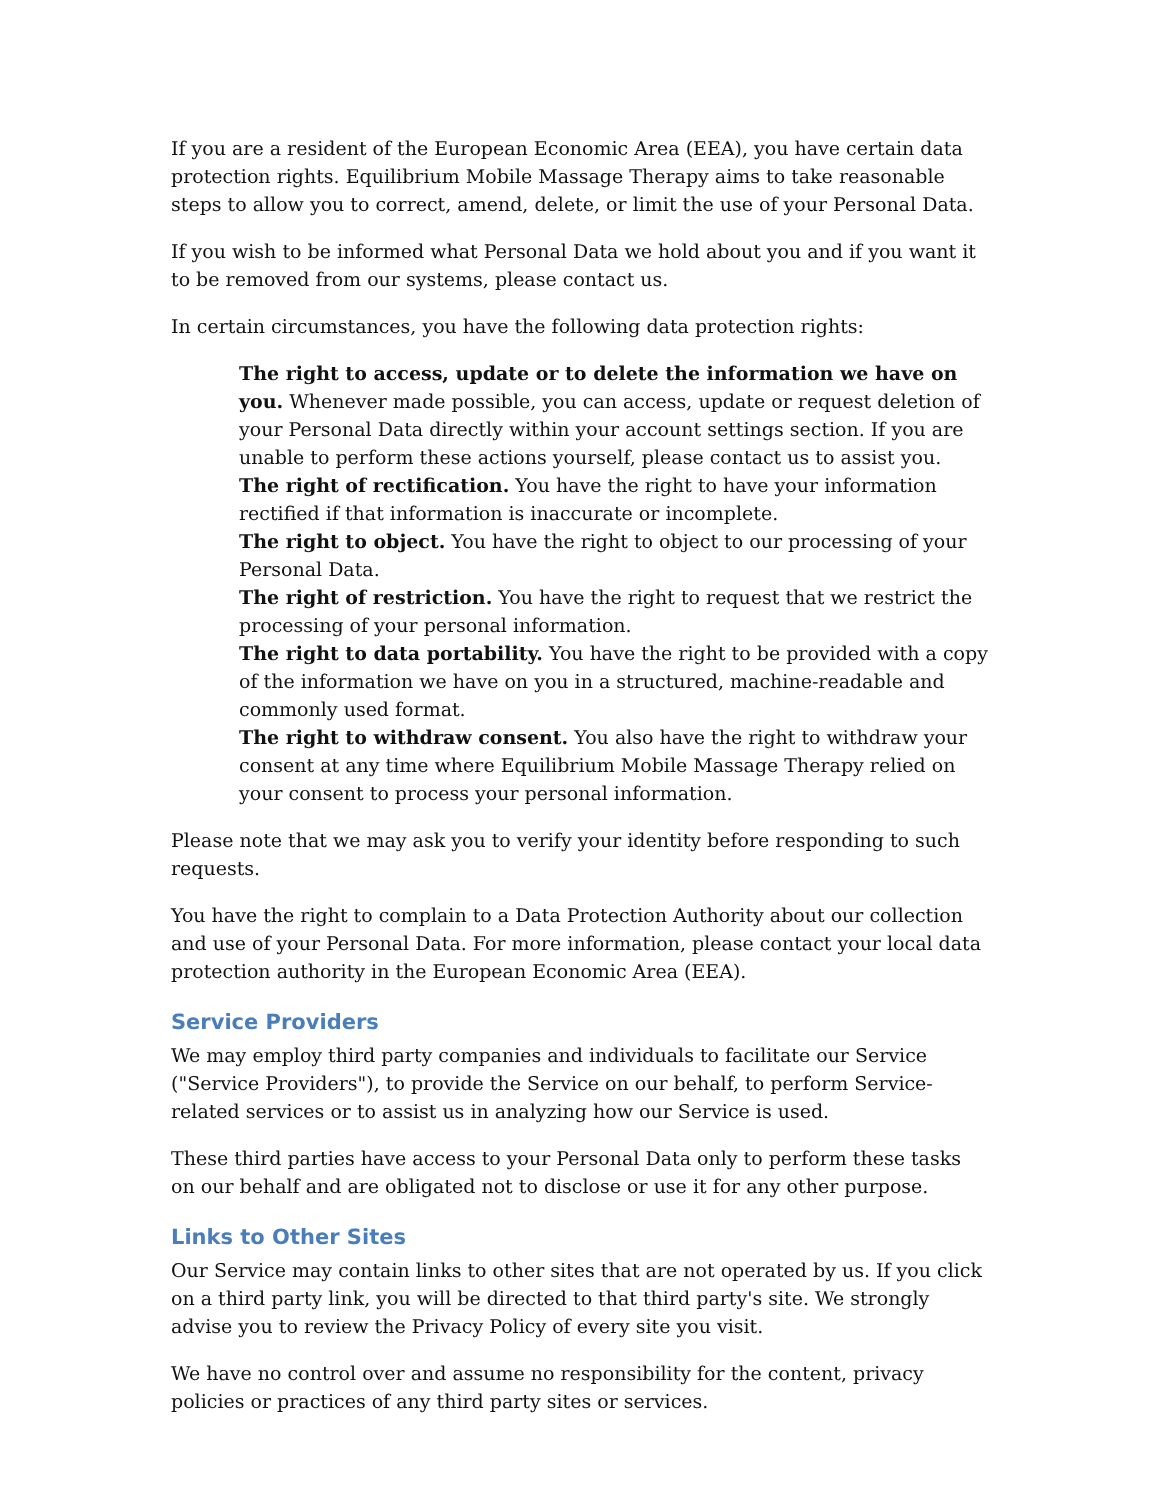If you are a resident of the European Economic Area (EEA), you have certain data protection rights. Equilibrium Mobile Massage Therapy aims to take reasonable steps to allow you to correct, amend, delete, or limit the use of your Personal Data.
If you wish to be informed what Personal Data we hold about you and if you want it to be removed from our systems, please contact us.
In certain circumstances, you have the following data protection rights:
The right to access, update or to delete the information we have on you. Whenever made possible, you can access, update or request deletion of your Personal Data directly within your account settings section. If you are unable to perform these actions yourself, please contact us to assist you.
The right of rectification. You have the right to have your information rectified if that information is inaccurate or incomplete.
The right to object. You have the right to object to our processing of your Personal Data.
The right of restriction. You have the right to request that we restrict the processing of your personal information.
The right to data portability. You have the right to be provided with a copy of the information we have on you in a structured, machine-readable and commonly used format.
The right to withdraw consent. You also have the right to withdraw your consent at any time where Equilibrium Mobile Massage Therapy relied on your consent to process your personal information.
Please note that we may ask you to verify your identity before responding to such requests.
You have the right to complain to a Data Protection Authority about our collection and use of your Personal Data. For more information, please contact your local data protection authority in the European Economic Area (EEA).
Service Providers
We may employ third party companies and individuals to facilitate our Service ("Service Providers"), to provide the Service on our behalf, to perform Service-related services or to assist us in analyzing how our Service is used.
These third parties have access to your Personal Data only to perform these tasks on our behalf and are obligated not to disclose or use it for any other purpose.
Links to Other Sites
Our Service may contain links to other sites that are not operated by us. If you click on a third party link, you will be directed to that third party's site. We strongly advise you to review the Privacy Policy of every site you visit.
We have no control over and assume no responsibility for the content, privacy policies or practices of any third party sites or services.